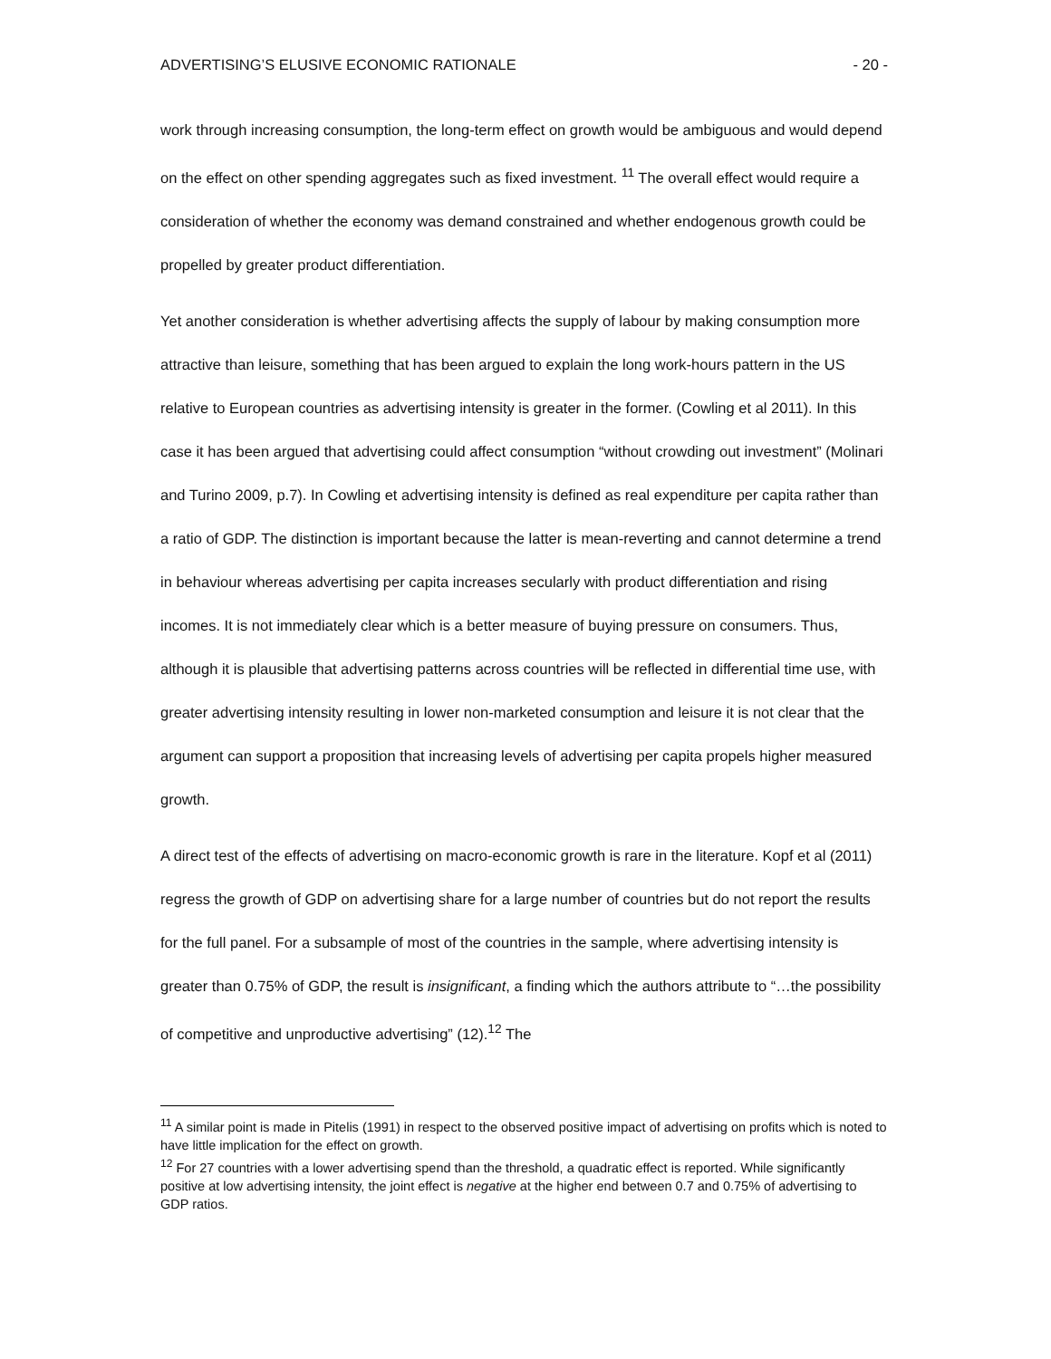ADVERTISING’S ELUSIVE ECONOMIC RATIONALE - 20 -
work through increasing consumption, the long-term effect on growth would be ambiguous and would depend on the effect on other spending aggregates such as fixed investment. <sup>11</sup> The overall effect would require a consideration of whether the economy was demand constrained and whether endogenous growth could be propelled by greater product differentiation.
Yet another consideration is whether advertising affects the supply of labour by making consumption more attractive than leisure, something that has been argued to explain the long work-hours pattern in the US relative to European countries as advertising intensity is greater in the former. (Cowling et al 2011). In this case it has been argued that advertising could affect consumption “without crowding out investment” (Molinari and Turino 2009, p.7). In Cowling et advertising intensity is defined as real expenditure per capita rather than a ratio of GDP. The distinction is important because the latter is mean-reverting and cannot determine a trend in behaviour whereas advertising per capita increases secularly with product differentiation and rising incomes. It is not immediately clear which is a better measure of buying pressure on consumers. Thus, although it is plausible that advertising patterns across countries will be reflected in differential time use, with greater advertising intensity resulting in lower non-marketed consumption and leisure it is not clear that the argument can support a proposition that increasing levels of advertising per capita propels higher measured growth.
A direct test of the effects of advertising on macro-economic growth is rare in the literature. Kopf et al (2011) regress the growth of GDP on advertising share for a large number of countries but do not report the results for the full panel. For a subsample of most of the countries in the sample, where advertising intensity is greater than 0.75% of GDP, the result is insignificant, a finding which the authors attribute to “…the possibility of competitive and unproductive advertising” (12).<sup>12</sup> The
<sup>11</sup> A similar point is made in Pitelis (1991) in respect to the observed positive impact of advertising on profits which is noted to have little implication for the effect on growth.
<sup>12</sup> For 27 countries with a lower advertising spend than the threshold, a quadratic effect is reported. While significantly positive at low advertising intensity, the joint effect is negative at the higher end between 0.7 and 0.75% of advertising to GDP ratios.